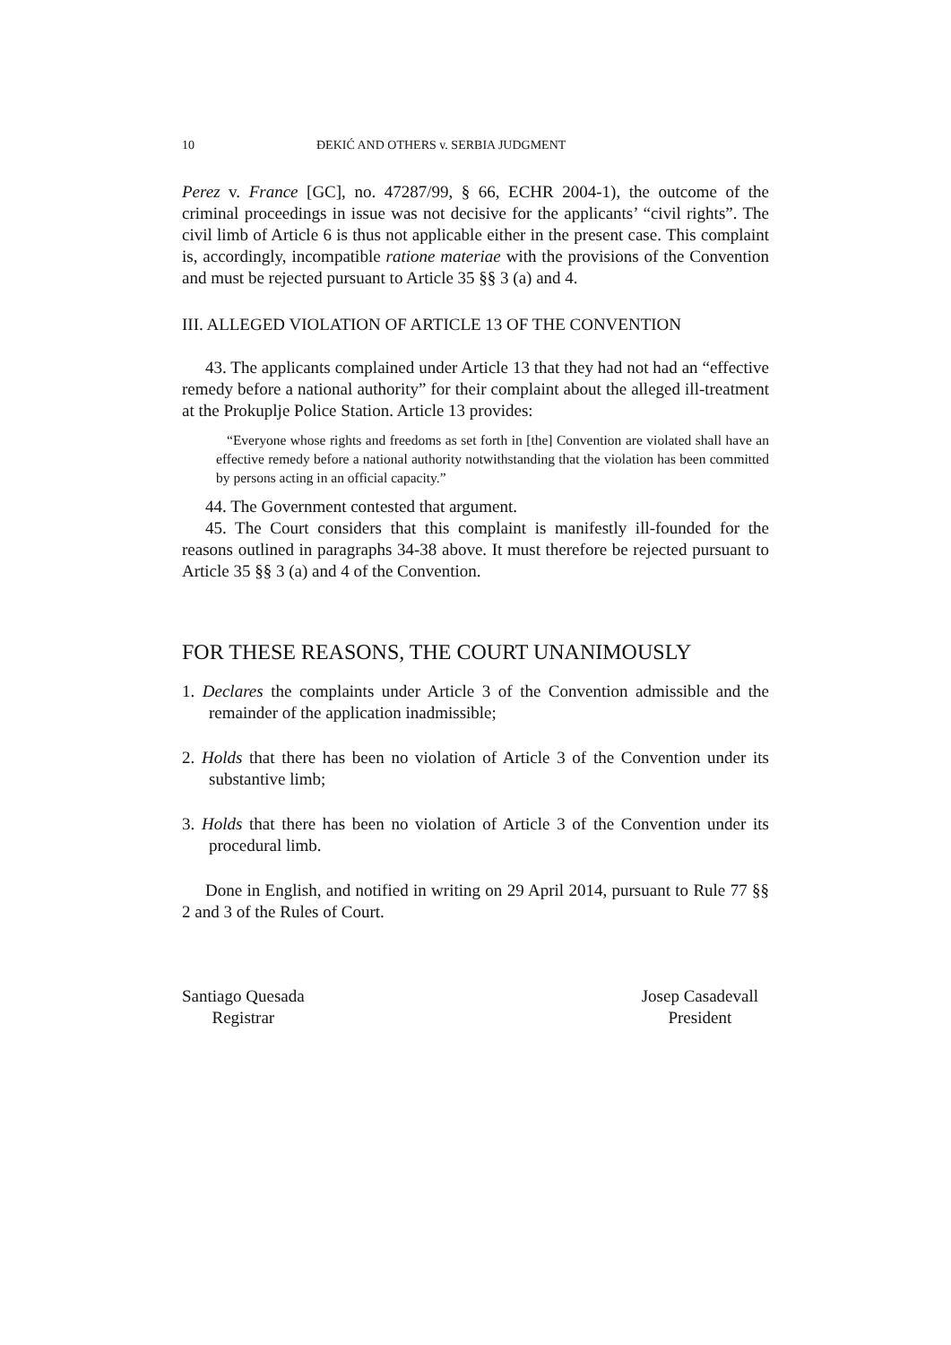10 ĐEKIĆ AND OTHERS v. SERBIA JUDGMENT
Perez v. France [GC], no. 47287/99, § 66, ECHR 2004-1), the outcome of the criminal proceedings in issue was not decisive for the applicants’ “civil rights”. The civil limb of Article 6 is thus not applicable either in the present case. This complaint is, accordingly, incompatible ratione materiae with the provisions of the Convention and must be rejected pursuant to Article 35 §§ 3 (a) and 4.
III. ALLEGED VIOLATION OF ARTICLE 13 OF THE CONVENTION
43. The applicants complained under Article 13 that they had not had an “effective remedy before a national authority” for their complaint about the alleged ill-treatment at the Prokuplje Police Station. Article 13 provides:
“Everyone whose rights and freedoms as set forth in [the] Convention are violated shall have an effective remedy before a national authority notwithstanding that the violation has been committed by persons acting in an official capacity.”
44. The Government contested that argument.
45. The Court considers that this complaint is manifestly ill-founded for the reasons outlined in paragraphs 34-38 above. It must therefore be rejected pursuant to Article 35 §§ 3 (a) and 4 of the Convention.
FOR THESE REASONS, THE COURT UNANIMOUSLY
1. Declares the complaints under Article 3 of the Convention admissible and the remainder of the application inadmissible;
2. Holds that there has been no violation of Article 3 of the Convention under its substantive limb;
3. Holds that there has been no violation of Article 3 of the Convention under its procedural limb.
Done in English, and notified in writing on 29 April 2014, pursuant to Rule 77 §§ 2 and 3 of the Rules of Court.
Santiago Quesada
Registrar
Josep Casadevall
President